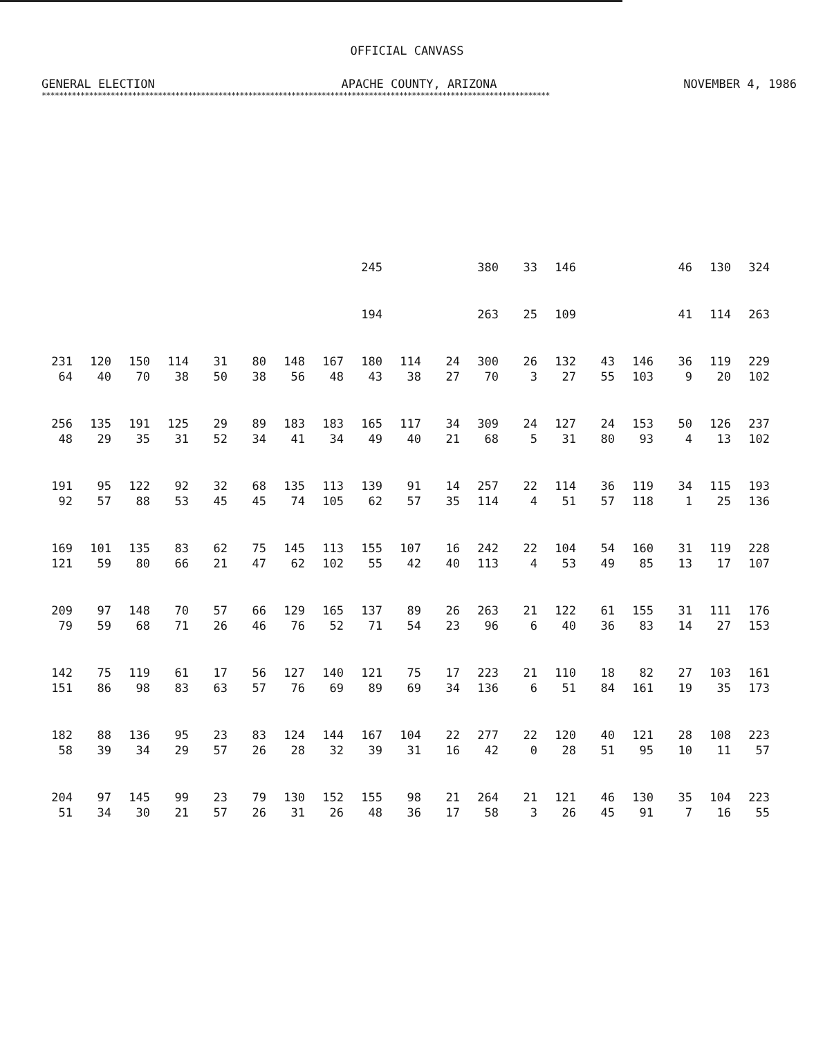OFFICIAL CANVASS
GENERAL ELECTION APACHE COUNTY, ARIZONA NOVEMBER 4, 1986
**********************************************************************************************************************
| | | | | | | | | 245 | | | 380 | 33 | 146 | | | 46 | 130 | 324 |
| | | | | | | | | 194 | | | 263 | 25 | 109 | | | 41 | 114 | 263 |
| 231 | 120 | 150 | 114 | 31 | 80 | 148 | 167 | 180 | 114 | 24 | 300 | 26 | 132 | 43 | 146 | 36 | 119 | 229 |
| 64 | 40 | 70 | 38 | 50 | 38 | 56 | 48 | 43 | 38 | 27 | 70 | 3 | 27 | 55 | 103 | 9 | 20 | 102 |
| 256 | 135 | 191 | 125 | 29 | 89 | 183 | 183 | 165 | 117 | 34 | 309 | 24 | 127 | 24 | 153 | 50 | 126 | 237 |
| 48 | 29 | 35 | 31 | 52 | 34 | 41 | 34 | 49 | 40 | 21 | 68 | 5 | 31 | 80 | 93 | 4 | 13 | 102 |
| 191 | 95 | 122 | 92 | 32 | 68 | 135 | 113 | 139 | 91 | 14 | 257 | 22 | 114 | 36 | 119 | 34 | 115 | 193 |
| 92 | 57 | 88 | 53 | 45 | 45 | 74 | 105 | 62 | 57 | 35 | 114 | 4 | 51 | 57 | 118 | 1 | 25 | 136 |
| 169 | 101 | 135 | 83 | 62 | 75 | 145 | 113 | 155 | 107 | 16 | 242 | 22 | 104 | 54 | 160 | 31 | 119 | 228 |
| 121 | 59 | 80 | 66 | 21 | 47 | 62 | 102 | 55 | 42 | 40 | 113 | 4 | 53 | 49 | 85 | 13 | 17 | 107 |
| 209 | 97 | 148 | 70 | 57 | 66 | 129 | 165 | 137 | 89 | 26 | 263 | 21 | 122 | 61 | 155 | 31 | 111 | 176 |
| 79 | 59 | 68 | 71 | 26 | 46 | 76 | 52 | 71 | 54 | 23 | 96 | 6 | 40 | 36 | 83 | 14 | 27 | 153 |
| 142 | 75 | 119 | 61 | 17 | 56 | 127 | 140 | 121 | 75 | 17 | 223 | 21 | 110 | 18 | 82 | 27 | 103 | 161 |
| 151 | 86 | 98 | 83 | 63 | 57 | 76 | 69 | 89 | 69 | 34 | 136 | 6 | 51 | 84 | 161 | 19 | 35 | 173 |
| 182 | 88 | 136 | 95 | 23 | 83 | 124 | 144 | 167 | 104 | 22 | 277 | 22 | 120 | 40 | 121 | 28 | 108 | 223 |
| 58 | 39 | 34 | 29 | 57 | 26 | 28 | 32 | 39 | 31 | 16 | 42 | 0 | 28 | 51 | 95 | 10 | 11 | 57 |
| 204 | 97 | 145 | 99 | 23 | 79 | 130 | 152 | 155 | 98 | 21 | 264 | 21 | 121 | 46 | 130 | 35 | 104 | 223 |
| 51 | 34 | 30 | 21 | 57 | 26 | 31 | 26 | 48 | 36 | 17 | 58 | 3 | 26 | 45 | 91 | 7 | 16 | 55 |